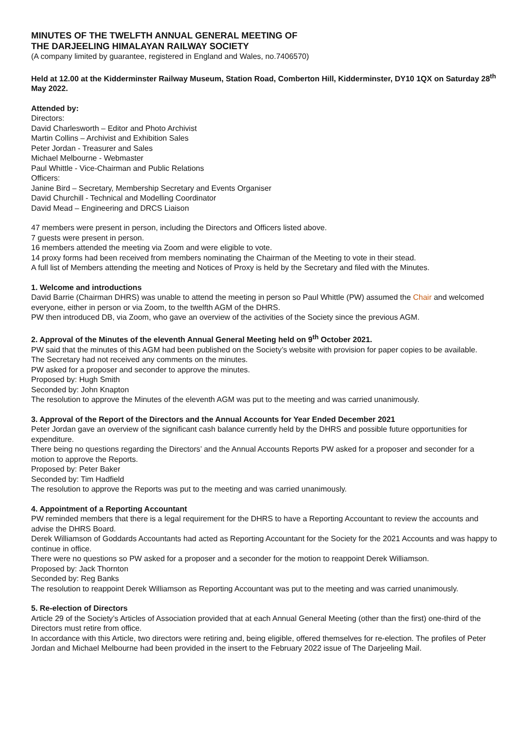MINUTES OF THE TWELFTH ANNUAL GENERAL MEETING OF
THE DARJEELING HIMALAYAN RAILWAY SOCIETY
(A company limited by guarantee, registered in England and Wales, no.7406570)
Held at 12.00 at the Kidderminster Railway Museum, Station Road, Comberton Hill, Kidderminster, DY10 1QX on Saturday 28<sup>th</sup> May 2022.
Attended by:
Directors:
David Charlesworth – Editor and Photo Archivist
Martin Collins – Archivist and Exhibition Sales
Peter Jordan - Treasurer and Sales
Michael Melbourne - Webmaster
Paul Whittle - Vice-Chairman and Public Relations
Officers:
Janine Bird – Secretary, Membership Secretary and Events Organiser
David Churchill - Technical and Modelling Coordinator
David Mead – Engineering and DRCS Liaison
47 members were present in person, including the Directors and Officers listed above.
7 guests were present in person.
16 members attended the meeting via Zoom and were eligible to vote.
14 proxy forms had been received from members nominating the Chairman of the Meeting to vote in their stead.
A full list of Members attending the meeting and Notices of Proxy is held by the Secretary and filed with the Minutes.
1. Welcome and introductions
David Barrie (Chairman DHRS) was unable to attend the meeting in person so Paul Whittle (PW) assumed the Chair and welcomed everyone, either in person or via Zoom, to the twelfth AGM of the DHRS.
PW then introduced DB, via Zoom, who gave an overview of the activities of the Society since the previous AGM.
2. Approval of the Minutes of the eleventh Annual General Meeting held on 9<sup>th</sup> October 2021.
PW said that the minutes of this AGM had been published on the Society’s website with provision for paper copies to be available.
The Secretary had not received any comments on the minutes.
PW asked for a proposer and seconder to approve the minutes.
Proposed by: Hugh Smith
Seconded by: John Knapton
The resolution to approve the Minutes of the eleventh AGM was put to the meeting and was carried unanimously.
3. Approval of the Report of the Directors and the Annual Accounts for Year Ended December 2021
Peter Jordan gave an overview of the significant cash balance currently held by the DHRS and possible future opportunities for expenditure.
There being no questions regarding the Directors’ and the Annual Accounts Reports PW asked for a proposer and seconder for a motion to approve the Reports.
Proposed by: Peter Baker
Seconded by: Tim Hadfield
The resolution to approve the Reports was put to the meeting and was carried unanimously.
4. Appointment of a Reporting Accountant
PW reminded members that there is a legal requirement for the DHRS to have a Reporting Accountant to review the accounts and advise the DHRS Board.
Derek Williamson of Goddards Accountants had acted as Reporting Accountant for the Society for the 2021 Accounts and was happy to continue in office.
There were no questions so PW asked for a proposer and a seconder for the motion to reappoint Derek Williamson.
Proposed by: Jack Thornton
Seconded by: Reg Banks
The resolution to reappoint Derek Williamson as Reporting Accountant was put to the meeting and was carried unanimously.
5. Re-election of Directors
Article 29 of the Society’s Articles of Association provided that at each Annual General Meeting (other than the first) one-third of the Directors must retire from office.
In accordance with this Article, two directors were retiring and, being eligible, offered themselves for re-election. The profiles of Peter Jordan and Michael Melbourne had been provided in the insert to the February 2022 issue of The Darjeeling Mail.